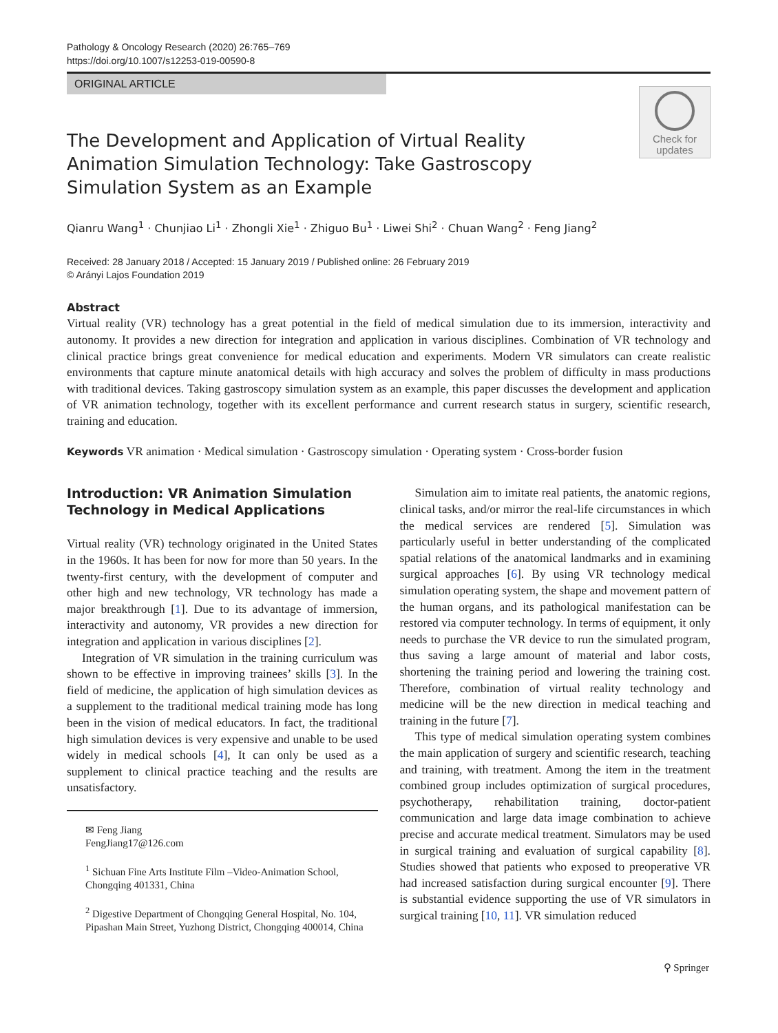Pathology & Oncology Research (2020) 26:765–769
https://doi.org/10.1007/s12253-019-00590-8
ORIGINAL ARTICLE
Check for
updates
The Development and Application of Virtual Reality Animation Simulation Technology: Take Gastroscopy Simulation System as an Example
Qianru Wang<sup>1</sup> · Chunjiao Li<sup>1</sup> · Zhongli Xie<sup>1</sup> · Zhiguo Bu<sup>1</sup> · Liwei Shi<sup>2</sup> · Chuan Wang<sup>2</sup> · Feng Jiang<sup>2</sup>
Received: 28 January 2018 / Accepted: 15 January 2019 / Published online: 26 February 2019
© Arányi Lajos Foundation 2019
Abstract
Virtual reality (VR) technology has a great potential in the field of medical simulation due to its immersion, interactivity and autonomy. It provides a new direction for integration and application in various disciplines. Combination of VR technology and clinical practice brings great convenience for medical education and experiments. Modern VR simulators can create realistic environments that capture minute anatomical details with high accuracy and solves the problem of difficulty in mass productions with traditional devices. Taking gastroscopy simulation system as an example, this paper discusses the development and application of VR animation technology, together with its excellent performance and current research status in surgery, scientific research, training and education.
Keywords VR animation · Medical simulation · Gastroscopy simulation · Operating system · Cross-border fusion
Introduction: VR Animation Simulation Technology in Medical Applications
Virtual reality (VR) technology originated in the United States in the 1960s. It has been for now for more than 50 years. In the twenty-first century, with the development of computer and other high and new technology, VR technology has made a major breakthrough [1]. Due to its advantage of immersion, interactivity and autonomy, VR provides a new direction for integration and application in various disciplines [2].
Integration of VR simulation in the training curriculum was shown to be effective in improving trainees’ skills [3]. In the field of medicine, the application of high simulation devices as a supplement to the traditional medical training mode has long been in the vision of medical educators. In fact, the traditional high simulation devices is very expensive and unable to be used widely in medical schools [4], It can only be used as a supplement to clinical practice teaching and the results are unsatisfactory.
✉ Feng Jiang
FengJiang17@126.com
<sup>1</sup> Sichuan Fine Arts Institute Film –Video-Animation School, Chongqing 401331, China
<sup>2</sup> Digestive Department of Chongqing General Hospital, No. 104, Pipashan Main Street, Yuzhong District, Chongqing 400014, China
Simulation aim to imitate real patients, the anatomic regions, clinical tasks, and/or mirror the real-life circumstances in which the medical services are rendered [5]. Simulation was particularly useful in better understanding of the complicated spatial relations of the anatomical landmarks and in examining surgical approaches [6]. By using VR technology medical simulation operating system, the shape and movement pattern of the human organs, and its pathological manifestation can be restored via computer technology. In terms of equipment, it only needs to purchase the VR device to run the simulated program, thus saving a large amount of material and labor costs, shortening the training period and lowering the training cost. Therefore, combination of virtual reality technology and medicine will be the new direction in medical teaching and training in the future [7].
This type of medical simulation operating system combines the main application of surgery and scientific research, teaching and training, with treatment. Among the item in the treatment combined group includes optimization of surgical procedures, psychotherapy, rehabilitation training, doctor-patient communication and large data image combination to achieve precise and accurate medical treatment. Simulators may be used in surgical training and evaluation of surgical capability [8]. Studies showed that patients who exposed to preoperative VR had increased satisfaction during surgical encounter [9]. There is substantial evidence supporting the use of VR simulators in surgical training [10, 11]. VR simulation reduced
⚲ Springer